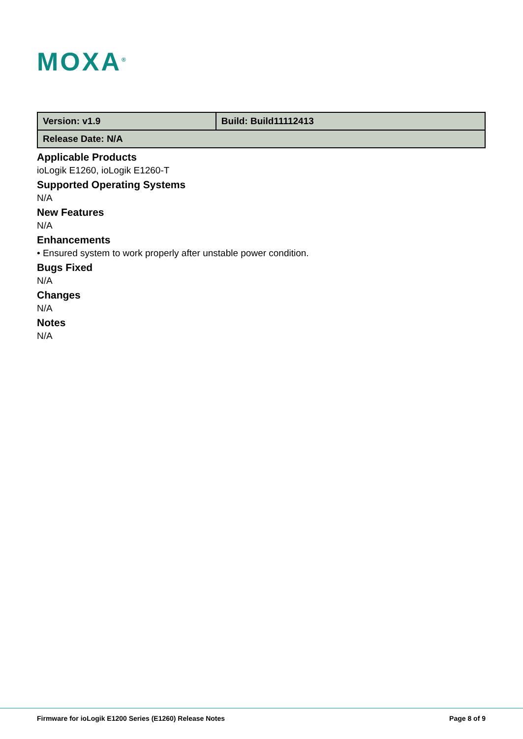MOXA<sup>®</sup>
| Version: v1.9 | Build: Build11112413 |
| Release Date: N/A | |
Applicable Products
ioLogik E1260, ioLogik E1260-T
Supported Operating Systems
N/A
New Features
N/A
Enhancements
• Ensured system to work properly after unstable power condition.
Bugs Fixed
N/A
Changes
N/A
Notes
N/A
Firmware for ioLogik E1200 Series (E1260) Release Notes Page 8 of 9